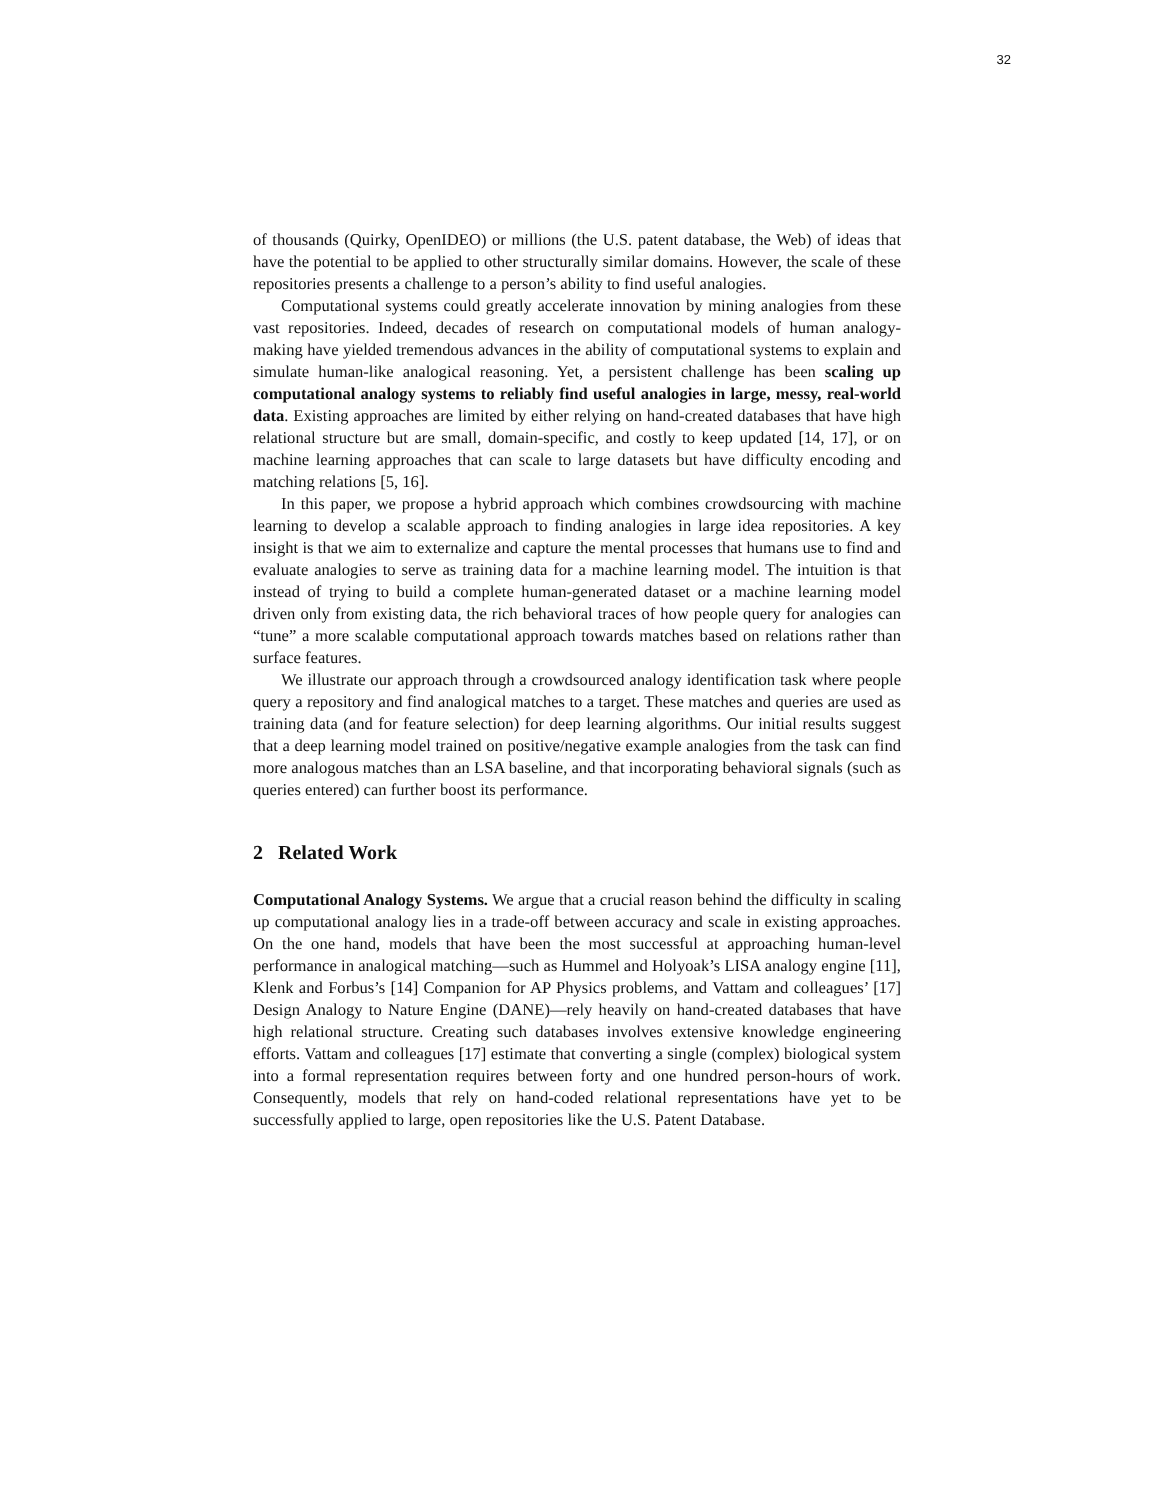32
of thousands (Quirky, OpenIDEO) or millions (the U.S. patent database, the Web) of ideas that have the potential to be applied to other structurally similar domains. However, the scale of these repositories presents a challenge to a person’s ability to find useful analogies.
Computational systems could greatly accelerate innovation by mining analogies from these vast repositories. Indeed, decades of research on computational models of human analogy-making have yielded tremendous advances in the ability of computational systems to explain and simulate human-like analogical reasoning. Yet, a persistent challenge has been scaling up computational analogy systems to reliably find useful analogies in large, messy, real-world data. Existing approaches are limited by either relying on hand-created databases that have high relational structure but are small, domain-specific, and costly to keep updated [14, 17], or on machine learning approaches that can scale to large datasets but have difficulty encoding and matching relations [5, 16].
In this paper, we propose a hybrid approach which combines crowdsourcing with machine learning to develop a scalable approach to finding analogies in large idea repositories. A key insight is that we aim to externalize and capture the mental processes that humans use to find and evaluate analogies to serve as training data for a machine learning model. The intuition is that instead of trying to build a complete human-generated dataset or a machine learning model driven only from existing data, the rich behavioral traces of how people query for analogies can “tune” a more scalable computational approach towards matches based on relations rather than surface features.
We illustrate our approach through a crowdsourced analogy identification task where people query a repository and find analogical matches to a target. These matches and queries are used as training data (and for feature selection) for deep learning algorithms. Our initial results suggest that a deep learning model trained on positive/negative example analogies from the task can find more analogous matches than an LSA baseline, and that incorporating behavioral signals (such as queries entered) can further boost its performance.
2 Related Work
Computational Analogy Systems. We argue that a crucial reason behind the difficulty in scaling up computational analogy lies in a trade-off between accuracy and scale in existing approaches. On the one hand, models that have been the most successful at approaching human-level performance in analogical matching—such as Hummel and Holyoak’s LISA analogy engine [11], Klenk and Forbus’s [14] Companion for AP Physics problems, and Vattam and colleagues’ [17] Design Analogy to Nature Engine (DANE)—rely heavily on hand-created databases that have high relational structure. Creating such databases involves extensive knowledge engineering efforts. Vattam and colleagues [17] estimate that converting a single (complex) biological system into a formal representation requires between forty and one hundred person-hours of work. Consequently, models that rely on hand-coded relational representations have yet to be successfully applied to large, open repositories like the U.S. Patent Database.